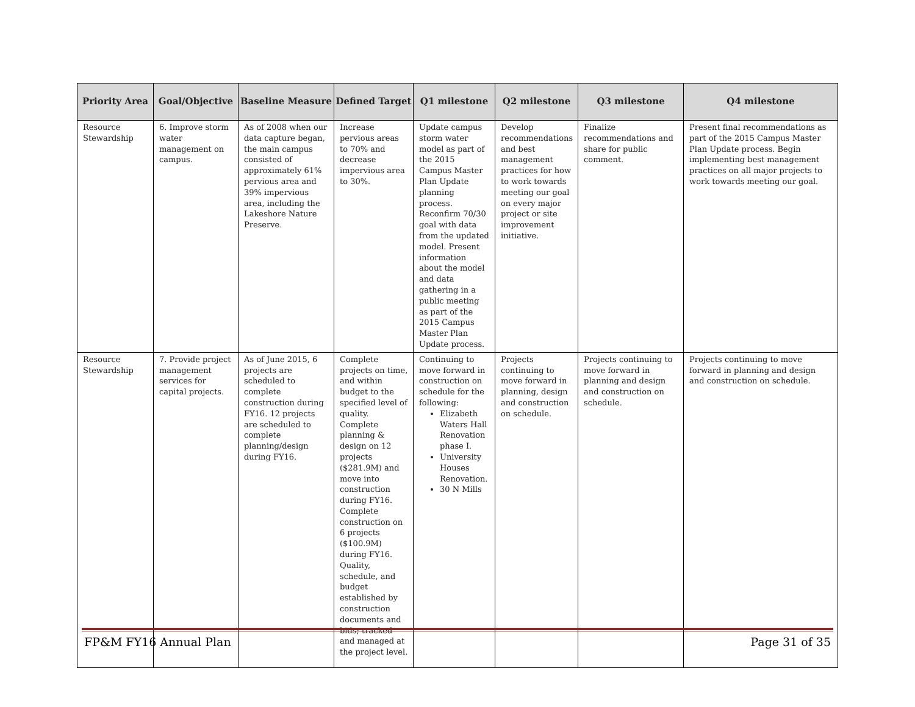| Priority Area | Goal/Objective | Baseline Measure | Defined Target | Q1 milestone | Q2 milestone | Q3 milestone | Q4 milestone |
| --- | --- | --- | --- | --- | --- | --- | --- |
| Resource Stewardship | 6. Improve storm water management on campus. | As of 2008 when our data capture began, the main campus consisted of approximately 61% pervious area and 39% impervious area, including the Lakeshore Nature Preserve. | Increase pervious areas to 70% and decrease impervious area to 30%. | Update campus storm water model as part of the 2015 Campus Master Plan Update planning process. Reconfirm 70/30 goal with data from the updated model. Present information about the model and data gathering in a public meeting as part of the 2015 Campus Master Plan Update process. | Develop recommendations and best management practices for how to work towards meeting our goal on every major project or site improvement initiative. | Finalize recommendations and share for public comment. | Present final recommendations as part of the 2015 Campus Master Plan Update process. Begin implementing best management practices on all major projects to work towards meeting our goal. |
| Resource Stewardship | 7. Provide project management services for capital projects. | As of June 2015, 6 projects are scheduled to complete construction during FY16. 12 projects are scheduled to complete planning/design during FY16. | Complete projects on time, and within budget to the specified level of quality. Complete planning & design on 12 projects ($281.9M) and move into construction during FY16. Complete construction on 6 projects ($100.9M) during FY16. Quality, schedule, and budget established by construction documents and bids; tracked and managed at the project level. | Continuing to move forward in construction on schedule for the following: Elizabeth Waters Hall Renovation phase I. University Houses Renovation. 30 N Mills | Projects continuing to move forward in planning, design and construction on schedule. | Projects continuing to move forward in planning and design and construction on schedule. | Projects continuing to move forward in planning and design and construction on schedule. |
FP&M FY16 Annual Plan Page 31 of 35